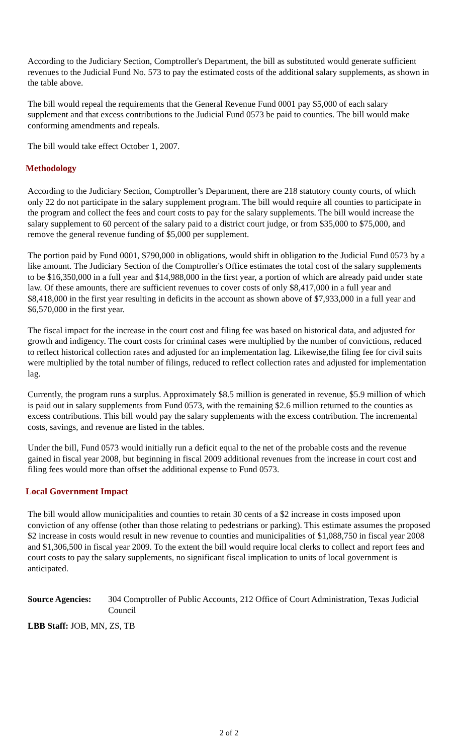According to the Judiciary Section, Comptroller's Department, the bill as substituted would generate sufficient revenues to the Judicial Fund No. 573 to pay the estimated costs of the additional salary supplements, as shown in the table above.
The bill would repeal the requirements that the General Revenue Fund 0001 pay $5,000 of each salary supplement and that excess contributions to the Judicial Fund 0573 be paid to counties. The bill would make conforming amendments and repeals.
The bill would take effect October 1, 2007.
Methodology
According to the Judiciary Section, Comptroller’s Department, there are 218 statutory county courts, of which only 22 do not participate in the salary supplement program. The bill would require all counties to participate in the program and collect the fees and court costs to pay for the salary supplements. The bill would increase the salary supplement to 60 percent of the salary paid to a district court judge, or from $35,000 to $75,000, and remove the general revenue funding of $5,000 per supplement.
The portion paid by Fund 0001, $790,000 in obligations, would shift in obligation to the Judicial Fund 0573 by a like amount. The Judiciary Section of the Comptroller's Office estimates the total cost of the salary supplements to be $16,350,000 in a full year and $14,988,000 in the first year, a portion of which are already paid under state law. Of these amounts, there are sufficient revenues to cover costs of only $8,417,000 in a full year and $8,418,000 in the first year resulting in deficits in the account as shown above of $7,933,000 in a full year and $6,570,000 in the first year.
The fiscal impact for the increase in the court cost and filing fee was based on historical data, and adjusted for growth and indigency. The court costs for criminal cases were multiplied by the number of convictions, reduced to reflect historical collection rates and adjusted for an implementation lag. Likewise,the filing fee for civil suits were multiplied by the total number of filings, reduced to reflect collection rates and adjusted for implementation lag.
Currently, the program runs a surplus. Approximately $8.5 million is generated in revenue, $5.9 million of which is paid out in salary supplements from Fund 0573, with the remaining $2.6 million returned to the counties as excess contributions. This bill would pay the salary supplements with the excess contribution. The incremental costs, savings, and revenue are listed in the tables.
Under the bill, Fund 0573 would initially run a deficit equal to the net of the probable costs and the revenue gained in fiscal year 2008, but beginning in fiscal 2009 additional revenues from the increase in court cost and filing fees would more than offset the additional expense to Fund 0573.
Local Government Impact
The bill would allow municipalities and counties to retain 30 cents of a $2 increase in costs imposed upon conviction of any offense (other than those relating to pedestrians or parking). This estimate assumes the proposed $2 increase in costs would result in new revenue to counties and municipalities of $1,088,750 in fiscal year 2008 and $1,306,500 in fiscal year 2009. To the extent the bill would require local clerks to collect and report fees and court costs to pay the salary supplements, no significant fiscal implication to units of local government is anticipated.
Source Agencies: 304 Comptroller of Public Accounts, 212 Office of Court Administration, Texas Judicial Council
LBB Staff: JOB, MN, ZS, TB
2 of 2